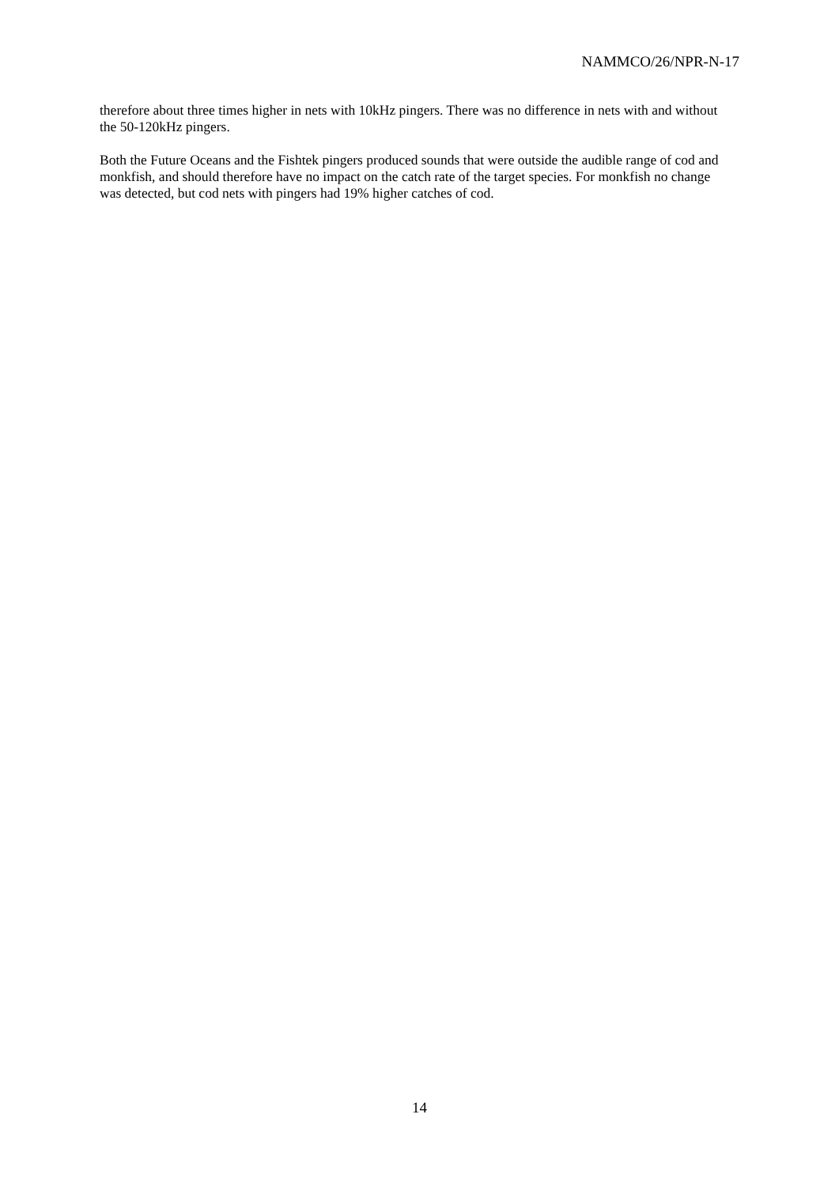NAMMCO/26/NPR-N-17
therefore about three times higher in nets with 10kHz pingers. There was no difference in nets with and without the 50-120kHz pingers.
Both the Future Oceans and the Fishtek pingers produced sounds that were outside the audible range of cod and monkfish, and should therefore have no impact on the catch rate of the target species. For monkfish no change was detected, but cod nets with pingers had 19% higher catches of cod.
14